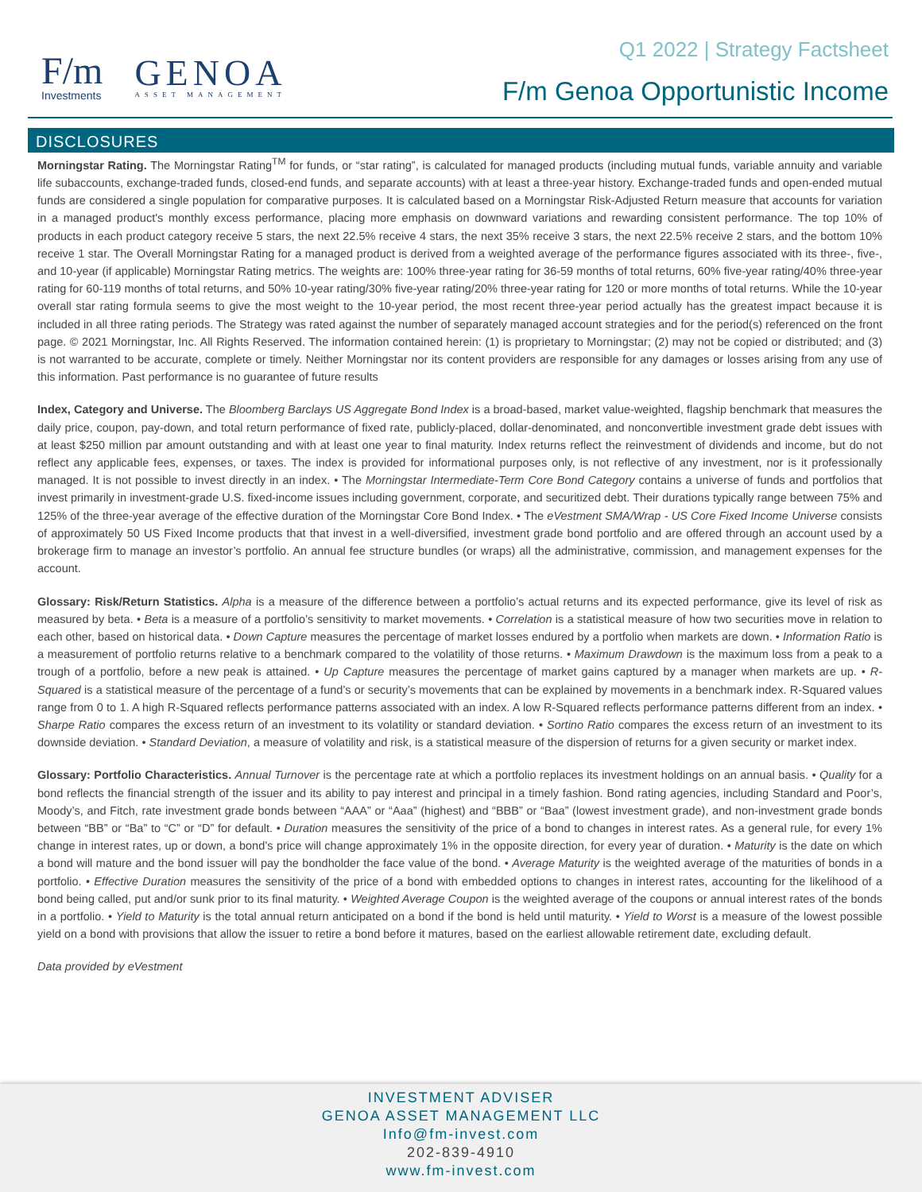F/m
Investments
GENOA
ASSET MANAGEMENT
Q1 2022 | Strategy Factsheet
F/m Genoa Opportunistic Income
DISCLOSURES
Morningstar Rating. The Morningstar Rating<sup>TM</sup> for funds, or “star rating”, is calculated for managed products (including mutual funds, variable annuity and variable life subaccounts, exchange-traded funds, closed-end funds, and separate accounts) with at least a three-year history. Exchange-traded funds and open-ended mutual funds are considered a single population for comparative purposes. It is calculated based on a Morningstar Risk-Adjusted Return measure that accounts for variation in a managed product's monthly excess performance, placing more emphasis on downward variations and rewarding consistent performance. The top 10% of products in each product category receive 5 stars, the next 22.5% receive 4 stars, the next 35% receive 3 stars, the next 22.5% receive 2 stars, and the bottom 10% receive 1 star. The Overall Morningstar Rating for a managed product is derived from a weighted average of the performance figures associated with its three-, five-, and 10-year (if applicable) Morningstar Rating metrics. The weights are: 100% three-year rating for 36-59 months of total returns, 60% five-year rating/40% three-year rating for 60-119 months of total returns, and 50% 10-year rating/30% five-year rating/20% three-year rating for 120 or more months of total returns. While the 10-year overall star rating formula seems to give the most weight to the 10-year period, the most recent three-year period actually has the greatest impact because it is included in all three rating periods. The Strategy was rated against the number of separately managed account strategies and for the period(s) referenced on the front page. © 2021 Morningstar, Inc. All Rights Reserved. The information contained herein: (1) is proprietary to Morningstar; (2) may not be copied or distributed; and (3) is not warranted to be accurate, complete or timely. Neither Morningstar nor its content providers are responsible for any damages or losses arising from any use of this information. Past performance is no guarantee of future results
Index, Category and Universe. The Bloomberg Barclays US Aggregate Bond Index is a broad-based, market value-weighted, flagship benchmark that measures the daily price, coupon, pay-down, and total return performance of fixed rate, publicly-placed, dollar-denominated, and nonconvertible investment grade debt issues with at least $250 million par amount outstanding and with at least one year to final maturity. Index returns reflect the reinvestment of dividends and income, but do not reflect any applicable fees, expenses, or taxes. The index is provided for informational purposes only, is not reflective of any investment, nor is it professionally managed. It is not possible to invest directly in an index. • The Morningstar Intermediate-Term Core Bond Category contains a universe of funds and portfolios that invest primarily in investment-grade U.S. fixed-income issues including government, corporate, and securitized debt. Their durations typically range between 75% and 125% of the three-year average of the effective duration of the Morningstar Core Bond Index. • The eVestment SMA/Wrap - US Core Fixed Income Universe consists of approximately 50 US Fixed Income products that that invest in a well-diversified, investment grade bond portfolio and are offered through an account used by a brokerage firm to manage an investor’s portfolio. An annual fee structure bundles (or wraps) all the administrative, commission, and management expenses for the account.
Glossary: Risk/Return Statistics. Alpha is a measure of the difference between a portfolio’s actual returns and its expected performance, give its level of risk as measured by beta. • Beta is a measure of a portfolio’s sensitivity to market movements. • Correlation is a statistical measure of how two securities move in relation to each other, based on historical data. • Down Capture measures the percentage of market losses endured by a portfolio when markets are down. • Information Ratio is a measurement of portfolio returns relative to a benchmark compared to the volatility of those returns. • Maximum Drawdown is the maximum loss from a peak to a trough of a portfolio, before a new peak is attained. • Up Capture measures the percentage of market gains captured by a manager when markets are up. • R-Squared is a statistical measure of the percentage of a fund’s or security’s movements that can be explained by movements in a benchmark index. R-Squared values range from 0 to 1. A high R-Squared reflects performance patterns associated with an index. A low R-Squared reflects performance patterns different from an index. • Sharpe Ratio compares the excess return of an investment to its volatility or standard deviation. • Sortino Ratio compares the excess return of an investment to its downside deviation. • Standard Deviation, a measure of volatility and risk, is a statistical measure of the dispersion of returns for a given security or market index.
Glossary: Portfolio Characteristics. Annual Turnover is the percentage rate at which a portfolio replaces its investment holdings on an annual basis. • Quality for a bond reflects the financial strength of the issuer and its ability to pay interest and principal in a timely fashion. Bond rating agencies, including Standard and Poor’s, Moody’s, and Fitch, rate investment grade bonds between “AAA” or “Aaa” (highest) and “BBB” or “Baa” (lowest investment grade), and non-investment grade bonds between “BB” or “Ba” to “C” or “D” for default. • Duration measures the sensitivity of the price of a bond to changes in interest rates. As a general rule, for every 1% change in interest rates, up or down, a bond’s price will change approximately 1% in the opposite direction, for every year of duration. • Maturity is the date on which a bond will mature and the bond issuer will pay the bondholder the face value of the bond. • Average Maturity is the weighted average of the maturities of bonds in a portfolio. • Effective Duration measures the sensitivity of the price of a bond with embedded options to changes in interest rates, accounting for the likelihood of a bond being called, put and/or sunk prior to its final maturity. • Weighted Average Coupon is the weighted average of the coupons or annual interest rates of the bonds in a portfolio. • Yield to Maturity is the total annual return anticipated on a bond if the bond is held until maturity. • Yield to Worst is a measure of the lowest possible yield on a bond with provisions that allow the issuer to retire a bond before it matures, based on the earliest allowable retirement date, excluding default.
Data provided by eVestment
INVESTMENT ADVISER
GENOA ASSET MANAGEMENT LLC
Info@fm-invest.com
202-839-4910
www.fm-invest.com